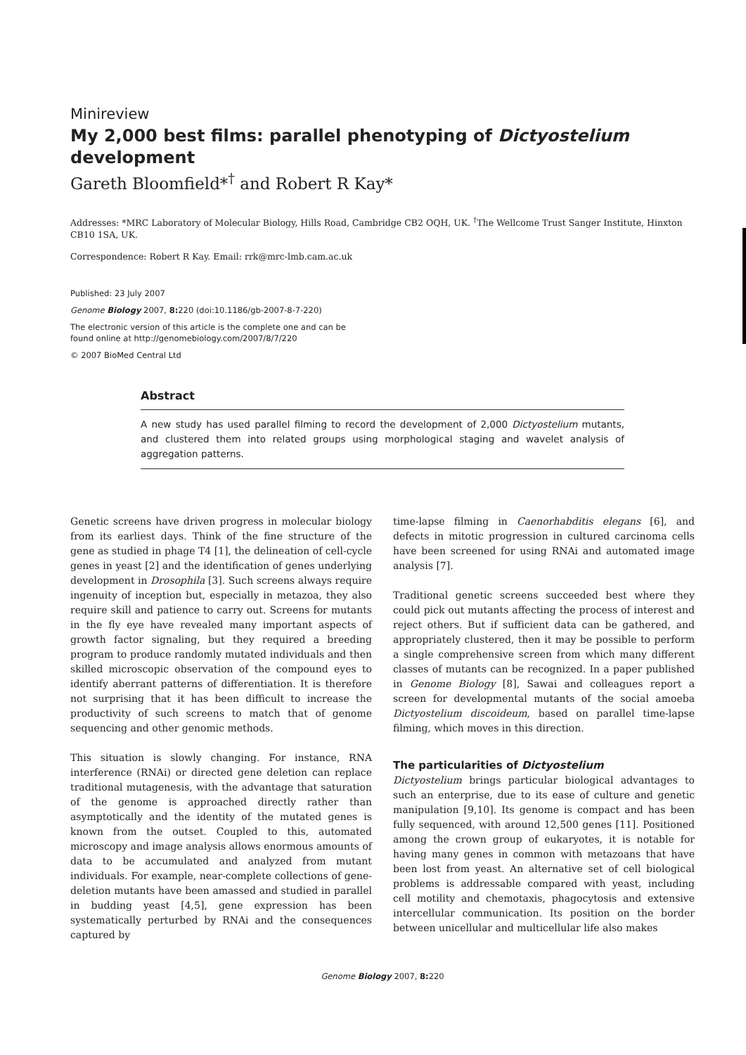Minireview
My 2,000 best films: parallel phenotyping of Dictyostelium development
Gareth Bloomfield*<sup>†</sup> and Robert R Kay*
Addresses: *MRC Laboratory of Molecular Biology, Hills Road, Cambridge CB2 OQH, UK. <sup>†</sup>The Wellcome Trust Sanger Institute, Hinxton CB10 1SA, UK.
Correspondence: Robert R Kay. Email: rrk@mrc-lmb.cam.ac.uk
Published: 23 July 2007
Genome Biology 2007, 8: 220 (doi:10.1186/gb-2007-8-7-220)
The electronic version of this article is the complete one and can be
found online at http://genomebiology.com/2007/8/7/220
© 2007 BioMed Central Ltd
Abstract
A new study has used parallel filming to record the development of 2,000 Dictyostelium mutants, and clustered them into related groups using morphological staging and wavelet analysis of aggregation patterns.
Genetic screens have driven progress in molecular biology from its earliest days. Think of the fine structure of the gene as studied in phage T4 [1], the delineation of cell-cycle genes in yeast [2] and the identification of genes underlying development in Drosophila [3]. Such screens always require ingenuity of inception but, especially in metazoa, they also require skill and patience to carry out. Screens for mutants in the fly eye have revealed many important aspects of growth factor signaling, but they required a breeding program to produce randomly mutated individuals and then skilled microscopic observation of the compound eyes to identify aberrant patterns of differentiation. It is therefore not surprising that it has been difficult to increase the productivity of such screens to match that of genome sequencing and other genomic methods.
This situation is slowly changing. For instance, RNA interference (RNAi) or directed gene deletion can replace traditional mutagenesis, with the advantage that saturation of the genome is approached directly rather than asymptotically and the identity of the mutated genes is known from the outset. Coupled to this, automated microscopy and image analysis allows enormous amounts of data to be accumulated and analyzed from mutant individuals. For example, near-complete collections of gene-deletion mutants have been amassed and studied in parallel in budding yeast [4,5], gene expression has been systematically perturbed by RNAi and the consequences captured by
time-lapse filming in Caenorhabditis elegans [6], and defects in mitotic progression in cultured carcinoma cells have been screened for using RNAi and automated image analysis [7].
Traditional genetic screens succeeded best where they could pick out mutants affecting the process of interest and reject others. But if sufficient data can be gathered, and appropriately clustered, then it may be possible to perform a single comprehensive screen from which many different classes of mutants can be recognized. In a paper published in Genome Biology [8], Sawai and colleagues report a screen for developmental mutants of the social amoeba Dictyostelium discoideum, based on parallel time-lapse filming, which moves in this direction.
The particularities of Dictyostelium
Dictyostelium brings particular biological advantages to such an enterprise, due to its ease of culture and genetic manipulation [9,10]. Its genome is compact and has been fully sequenced, with around 12,500 genes [11]. Positioned among the crown group of eukaryotes, it is notable for having many genes in common with metazoans that have been lost from yeast. An alternative set of cell biological problems is addressable compared with yeast, including cell motility and chemotaxis, phagocytosis and extensive intercellular communication. Its position on the border between unicellular and multicellular life also makes
Genome Biology 2007, 8: 220